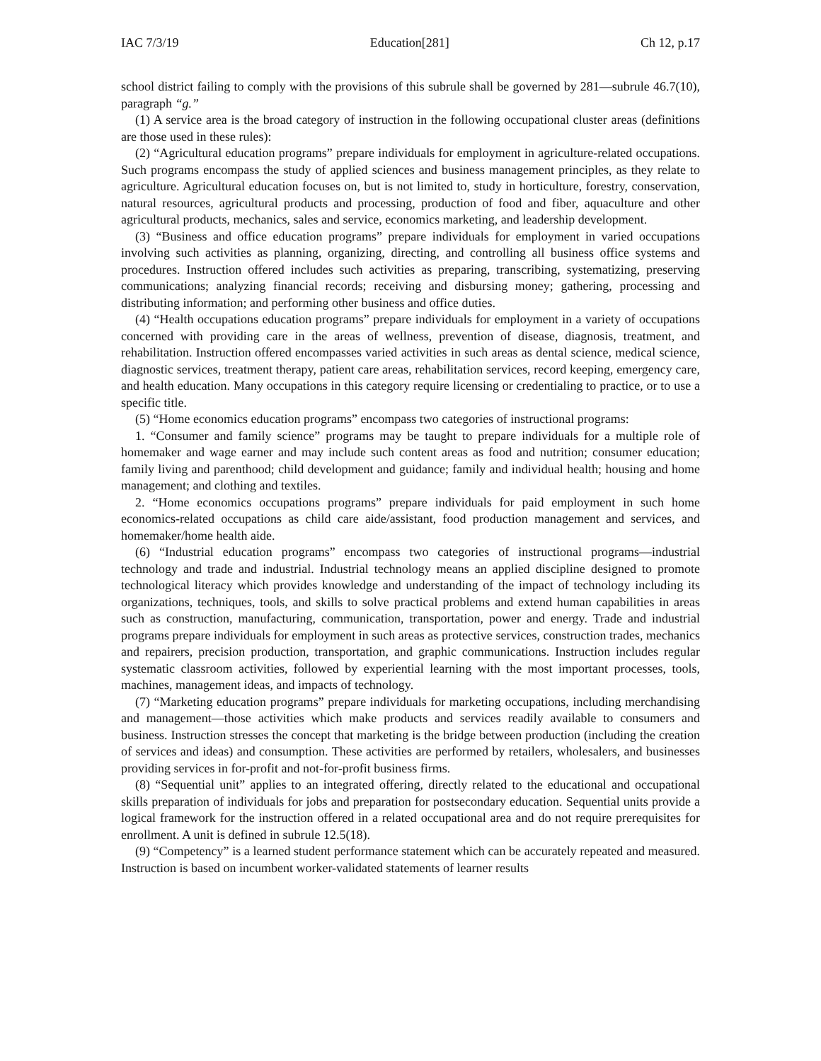IAC 7/3/19 Education[281] Ch 12, p.17
school district failing to comply with the provisions of this subrule shall be governed by 281—subrule 46.7(10), paragraph “g.”
(1) A service area is the broad category of instruction in the following occupational cluster areas (definitions are those used in these rules):
(2) “Agricultural education programs” prepare individuals for employment in agriculture-related occupations. Such programs encompass the study of applied sciences and business management principles, as they relate to agriculture. Agricultural education focuses on, but is not limited to, study in horticulture, forestry, conservation, natural resources, agricultural products and processing, production of food and fiber, aquaculture and other agricultural products, mechanics, sales and service, economics marketing, and leadership development.
(3) “Business and office education programs” prepare individuals for employment in varied occupations involving such activities as planning, organizing, directing, and controlling all business office systems and procedures. Instruction offered includes such activities as preparing, transcribing, systematizing, preserving communications; analyzing financial records; receiving and disbursing money; gathering, processing and distributing information; and performing other business and office duties.
(4) “Health occupations education programs” prepare individuals for employment in a variety of occupations concerned with providing care in the areas of wellness, prevention of disease, diagnosis, treatment, and rehabilitation. Instruction offered encompasses varied activities in such areas as dental science, medical science, diagnostic services, treatment therapy, patient care areas, rehabilitation services, record keeping, emergency care, and health education. Many occupations in this category require licensing or credentialing to practice, or to use a specific title.
(5) “Home economics education programs” encompass two categories of instructional programs:
1. “Consumer and family science” programs may be taught to prepare individuals for a multiple role of homemaker and wage earner and may include such content areas as food and nutrition; consumer education; family living and parenthood; child development and guidance; family and individual health; housing and home management; and clothing and textiles.
2. “Home economics occupations programs” prepare individuals for paid employment in such home economics-related occupations as child care aide/assistant, food production management and services, and homemaker/home health aide.
(6) “Industrial education programs” encompass two categories of instructional programs—industrial technology and trade and industrial. Industrial technology means an applied discipline designed to promote technological literacy which provides knowledge and understanding of the impact of technology including its organizations, techniques, tools, and skills to solve practical problems and extend human capabilities in areas such as construction, manufacturing, communication, transportation, power and energy. Trade and industrial programs prepare individuals for employment in such areas as protective services, construction trades, mechanics and repairers, precision production, transportation, and graphic communications. Instruction includes regular systematic classroom activities, followed by experiential learning with the most important processes, tools, machines, management ideas, and impacts of technology.
(7) “Marketing education programs” prepare individuals for marketing occupations, including merchandising and management—those activities which make products and services readily available to consumers and business. Instruction stresses the concept that marketing is the bridge between production (including the creation of services and ideas) and consumption. These activities are performed by retailers, wholesalers, and businesses providing services in for-profit and not-for-profit business firms.
(8) “Sequential unit” applies to an integrated offering, directly related to the educational and occupational skills preparation of individuals for jobs and preparation for postsecondary education. Sequential units provide a logical framework for the instruction offered in a related occupational area and do not require prerequisites for enrollment. A unit is defined in subrule 12.5(18).
(9) “Competency” is a learned student performance statement which can be accurately repeated and measured. Instruction is based on incumbent worker-validated statements of learner results